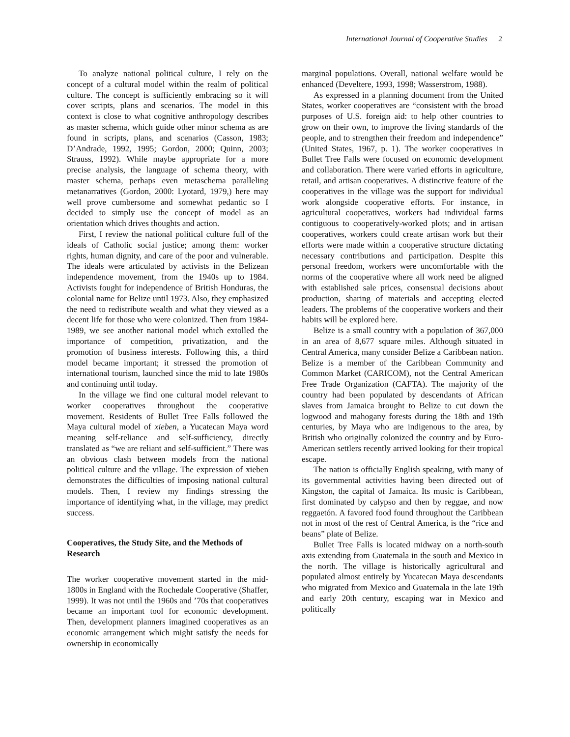International Journal of Cooperative Studies 2
To analyze national political culture, I rely on the concept of a cultural model within the realm of political culture. The concept is sufficiently embracing so it will cover scripts, plans and scenarios. The model in this context is close to what cognitive anthropology describes as master schema, which guide other minor schema as are found in scripts, plans, and scenarios (Casson, 1983; D’Andrade, 1992, 1995; Gordon, 2000; Quinn, 2003; Strauss, 1992). While maybe appropriate for a more precise analysis, the language of schema theory, with master schema, perhaps even metaschema paralleling metanarratives (Gordon, 2000: Lyotard, 1979,) here may well prove cumbersome and somewhat pedantic so I decided to simply use the concept of model as an orientation which drives thoughts and action.
First, I review the national political culture full of the ideals of Catholic social justice; among them: worker rights, human dignity, and care of the poor and vulnerable. The ideals were articulated by activists in the Belizean independence movement, from the 1940s up to 1984. Activists fought for independence of British Honduras, the colonial name for Belize until 1973. Also, they emphasized the need to redistribute wealth and what they viewed as a decent life for those who were colonized. Then from 1984-1989, we see another national model which extolled the importance of competition, privatization, and the promotion of business interests. Following this, a third model became important; it stressed the promotion of international tourism, launched since the mid to late 1980s and continuing until today.
In the village we find one cultural model relevant to worker cooperatives throughout the cooperative movement. Residents of Bullet Tree Falls followed the Maya cultural model of xieben, a Yucatecan Maya word meaning self-reliance and self-sufficiency, directly translated as “we are reliant and self-sufficient.” There was an obvious clash between models from the national political culture and the village. The expression of xieben demonstrates the difficulties of imposing national cultural models. Then, I review my findings stressing the importance of identifying what, in the village, may predict success.
Cooperatives, the Study Site, and the Methods of Research
The worker cooperative movement started in the mid-1800s in England with the Rochedale Cooperative (Shaffer, 1999). It was not until the 1960s and ’70s that cooperatives became an important tool for economic development. Then, development planners imagined cooperatives as an economic arrangement which might satisfy the needs for ownership in economically
marginal populations. Overall, national welfare would be enhanced (Develtere, 1993, 1998; Wasserstrom, 1988).
As expressed in a planning document from the United States, worker cooperatives are “consistent with the broad purposes of U.S. foreign aid: to help other countries to grow on their own, to improve the living standards of the people, and to strengthen their freedom and independence” (United States, 1967, p. 1). The worker cooperatives in Bullet Tree Falls were focused on economic development and collaboration. There were varied efforts in agriculture, retail, and artisan cooperatives. A distinctive feature of the cooperatives in the village was the support for individual work alongside cooperative efforts. For instance, in agricultural cooperatives, workers had individual farms contiguous to cooperatively-worked plots; and in artisan cooperatives, workers could create artisan work but their efforts were made within a cooperative structure dictating necessary contributions and participation. Despite this personal freedom, workers were uncomfortable with the norms of the cooperative where all work need be aligned with established sale prices, consensual decisions about production, sharing of materials and accepting elected leaders. The problems of the cooperative workers and their habits will be explored here.
Belize is a small country with a population of 367,000 in an area of 8,677 square miles. Although situated in Central America, many consider Belize a Caribbean nation. Belize is a member of the Caribbean Community and Common Market (CARICOM), not the Central American Free Trade Organization (CAFTA). The majority of the country had been populated by descendants of African slaves from Jamaica brought to Belize to cut down the logwood and mahogany forests during the 18th and 19th centuries, by Maya who are indigenous to the area, by British who originally colonized the country and by Euro-American settlers recently arrived looking for their tropical escape.
The nation is officially English speaking, with many of its governmental activities having been directed out of Kingston, the capital of Jamaica. Its music is Caribbean, first dominated by calypso and then by reggae, and now reggaetón. A favored food found throughout the Caribbean not in most of the rest of Central America, is the “rice and beans” plate of Belize.
Bullet Tree Falls is located midway on a north-south axis extending from Guatemala in the south and Mexico in the north. The village is historically agricultural and populated almost entirely by Yucatecan Maya descendants who migrated from Mexico and Guatemala in the late 19th and early 20th century, escaping war in Mexico and politically